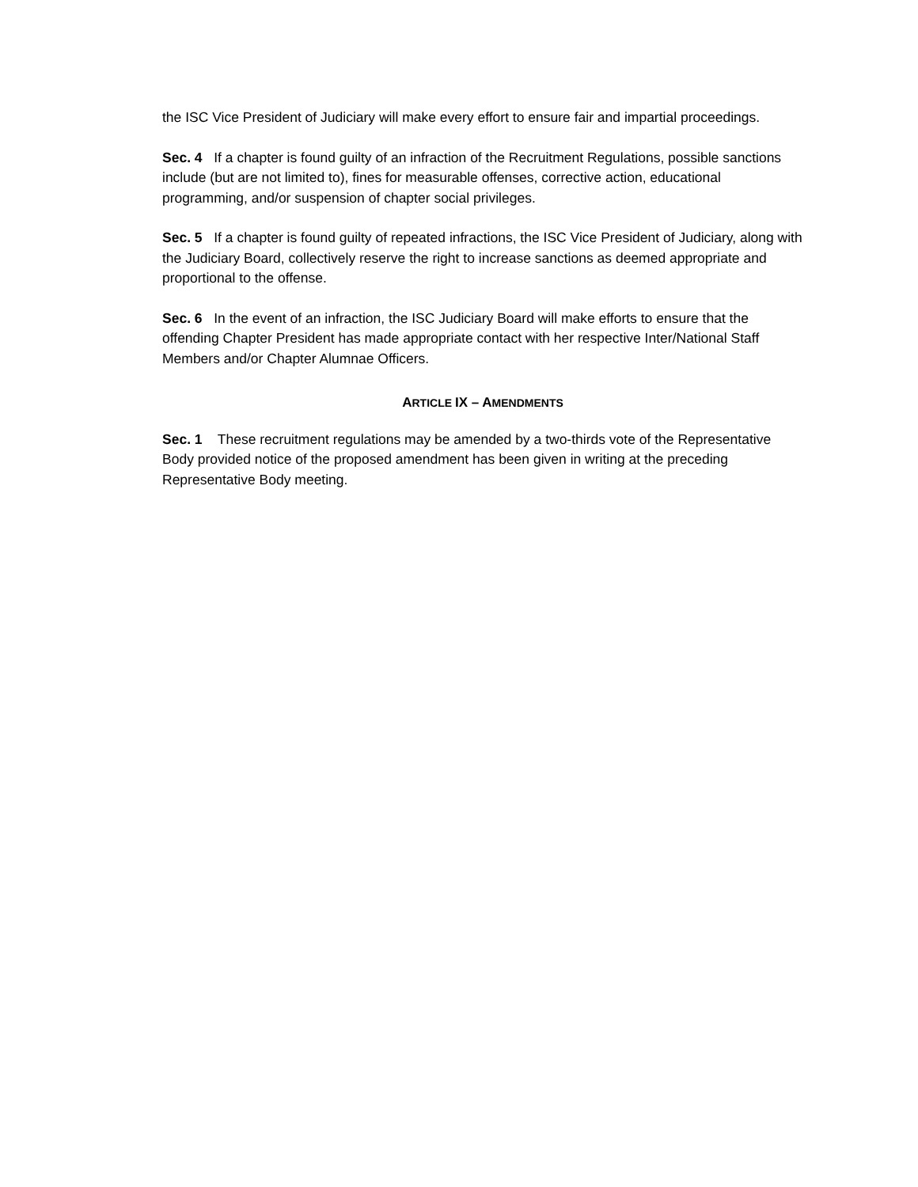the ISC Vice President of Judiciary will make every effort to ensure fair and impartial proceedings.
Sec. 4 If a chapter is found guilty of an infraction of the Recruitment Regulations, possible sanctions include (but are not limited to), fines for measurable offenses, corrective action, educational programming, and/or suspension of chapter social privileges.
Sec. 5 If a chapter is found guilty of repeated infractions, the ISC Vice President of Judiciary, along with the Judiciary Board, collectively reserve the right to increase sanctions as deemed appropriate and proportional to the offense.
Sec. 6 In the event of an infraction, the ISC Judiciary Board will make efforts to ensure that the offending Chapter President has made appropriate contact with her respective Inter/National Staff Members and/or Chapter Alumnae Officers.
ARTICLE IX – AMENDMENTS
Sec. 1 These recruitment regulations may be amended by a two-thirds vote of the Representative Body provided notice of the proposed amendment has been given in writing at the preceding Representative Body meeting.